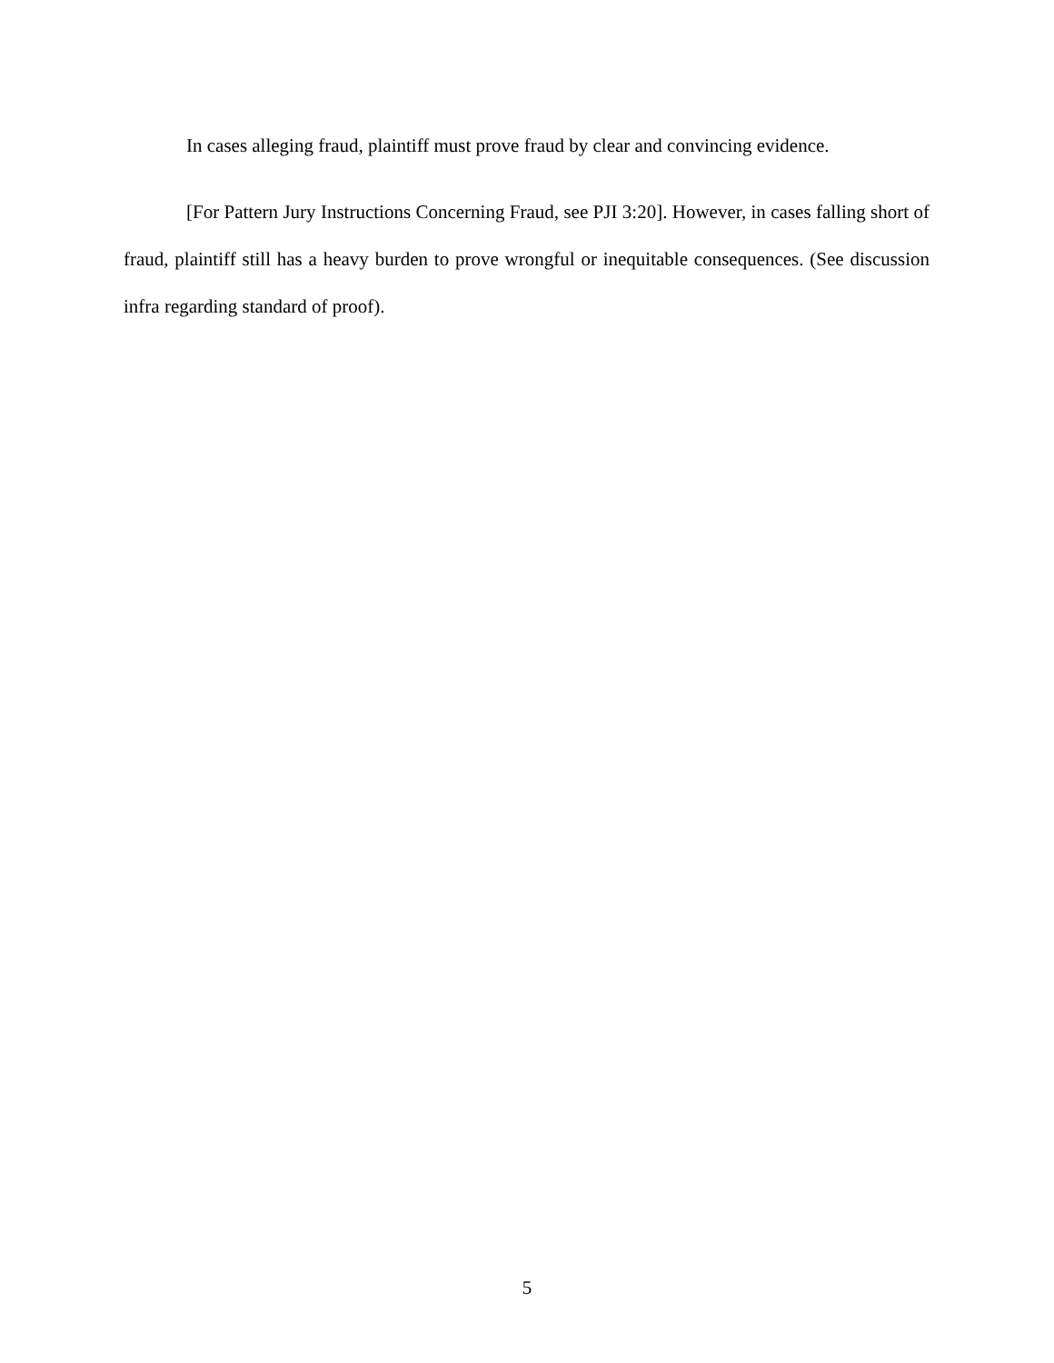In cases alleging fraud, plaintiff must prove fraud by clear and convincing evidence.
[For Pattern Jury Instructions Concerning Fraud, see PJI 3:20]. However, in cases falling short of fraud, plaintiff still has a heavy burden to prove wrongful or inequitable consequences. (See discussion infra regarding standard of proof).
5